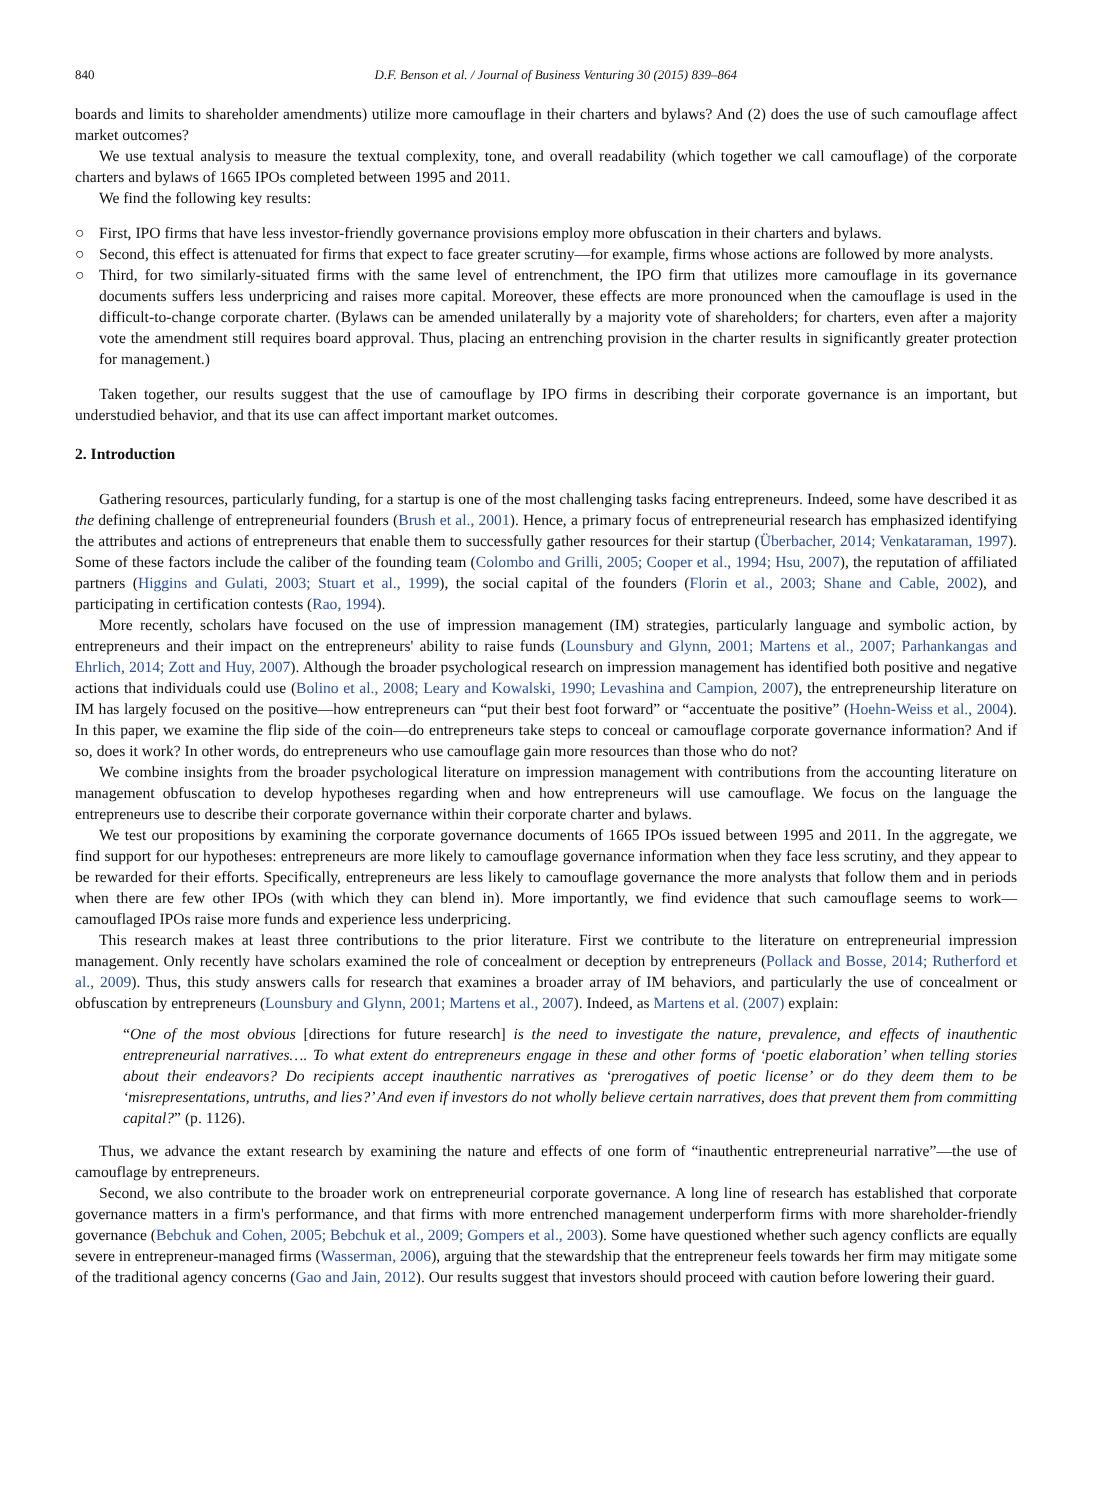840 D.F. Benson et al. / Journal of Business Venturing 30 (2015) 839–864
boards and limits to shareholder amendments) utilize more camouflage in their charters and bylaws? And (2) does the use of such camouflage affect market outcomes?
We use textual analysis to measure the textual complexity, tone, and overall readability (which together we call camouflage) of the corporate charters and bylaws of 1665 IPOs completed between 1995 and 2011.
We find the following key results:
○ First, IPO firms that have less investor-friendly governance provisions employ more obfuscation in their charters and bylaws.
○ Second, this effect is attenuated for firms that expect to face greater scrutiny—for example, firms whose actions are followed by more analysts.
○ Third, for two similarly-situated firms with the same level of entrenchment, the IPO firm that utilizes more camouflage in its governance documents suffers less underpricing and raises more capital. Moreover, these effects are more pronounced when the camouflage is used in the difficult-to-change corporate charter. (Bylaws can be amended unilaterally by a majority vote of shareholders; for charters, even after a majority vote the amendment still requires board approval. Thus, placing an entrenching provision in the charter results in significantly greater protection for management.)
Taken together, our results suggest that the use of camouflage by IPO firms in describing their corporate governance is an important, but understudied behavior, and that its use can affect important market outcomes.
2. Introduction
Gathering resources, particularly funding, for a startup is one of the most challenging tasks facing entrepreneurs. Indeed, some have described it as the defining challenge of entrepreneurial founders (Brush et al., 2001). Hence, a primary focus of entrepreneurial research has emphasized identifying the attributes and actions of entrepreneurs that enable them to successfully gather resources for their startup (Überbacher, 2014; Venkataraman, 1997). Some of these factors include the caliber of the founding team (Colombo and Grilli, 2005; Cooper et al., 1994; Hsu, 2007), the reputation of affiliated partners (Higgins and Gulati, 2003; Stuart et al., 1999), the social capital of the founders (Florin et al., 2003; Shane and Cable, 2002), and participating in certification contests (Rao, 1994).
More recently, scholars have focused on the use of impression management (IM) strategies, particularly language and symbolic action, by entrepreneurs and their impact on the entrepreneurs' ability to raise funds (Lounsbury and Glynn, 2001; Martens et al., 2007; Parhankangas and Ehrlich, 2014; Zott and Huy, 2007). Although the broader psychological research on impression management has identified both positive and negative actions that individuals could use (Bolino et al., 2008; Leary and Kowalski, 1990; Levashina and Campion, 2007), the entrepreneurship literature on IM has largely focused on the positive—how entrepreneurs can “put their best foot forward” or “accentuate the positive” (Hoehn-Weiss et al., 2004). In this paper, we examine the flip side of the coin—do entrepreneurs take steps to conceal or camouflage corporate governance information? And if so, does it work? In other words, do entrepreneurs who use camouflage gain more resources than those who do not?
We combine insights from the broader psychological literature on impression management with contributions from the accounting literature on management obfuscation to develop hypotheses regarding when and how entrepreneurs will use camouflage. We focus on the language the entrepreneurs use to describe their corporate governance within their corporate charter and bylaws.
We test our propositions by examining the corporate governance documents of 1665 IPOs issued between 1995 and 2011. In the aggregate, we find support for our hypotheses: entrepreneurs are more likely to camouflage governance information when they face less scrutiny, and they appear to be rewarded for their efforts. Specifically, entrepreneurs are less likely to camouflage governance the more analysts that follow them and in periods when there are few other IPOs (with which they can blend in). More importantly, we find evidence that such camouflage seems to work—camouflaged IPOs raise more funds and experience less underpricing.
This research makes at least three contributions to the prior literature. First we contribute to the literature on entrepreneurial impression management. Only recently have scholars examined the role of concealment or deception by entrepreneurs (Pollack and Bosse, 2014; Rutherford et al., 2009). Thus, this study answers calls for research that examines a broader array of IM behaviors, and particularly the use of concealment or obfuscation by entrepreneurs (Lounsbury and Glynn, 2001; Martens et al., 2007). Indeed, as Martens et al. (2007) explain:
“One of the most obvious [directions for future research] is the need to investigate the nature, prevalence, and effects of inauthentic entrepreneurial narratives…. To what extent do entrepreneurs engage in these and other forms of ‘poetic elaboration’ when telling stories about their endeavors? Do recipients accept inauthentic narratives as ‘prerogatives of poetic license’ or do they deem them to be ‘misrepresentations, untruths, and lies?’ And even if investors do not wholly believe certain narratives, does that prevent them from committing capital?” (p. 1126).
Thus, we advance the extant research by examining the nature and effects of one form of “inauthentic entrepreneurial narrative”—the use of camouflage by entrepreneurs.
Second, we also contribute to the broader work on entrepreneurial corporate governance. A long line of research has established that corporate governance matters in a firm's performance, and that firms with more entrenched management underperform firms with more shareholder-friendly governance (Bebchuk and Cohen, 2005; Bebchuk et al., 2009; Gompers et al., 2003). Some have questioned whether such agency conflicts are equally severe in entrepreneur-managed firms (Wasserman, 2006), arguing that the stewardship that the entrepreneur feels towards her firm may mitigate some of the traditional agency concerns (Gao and Jain, 2012). Our results suggest that investors should proceed with caution before lowering their guard.